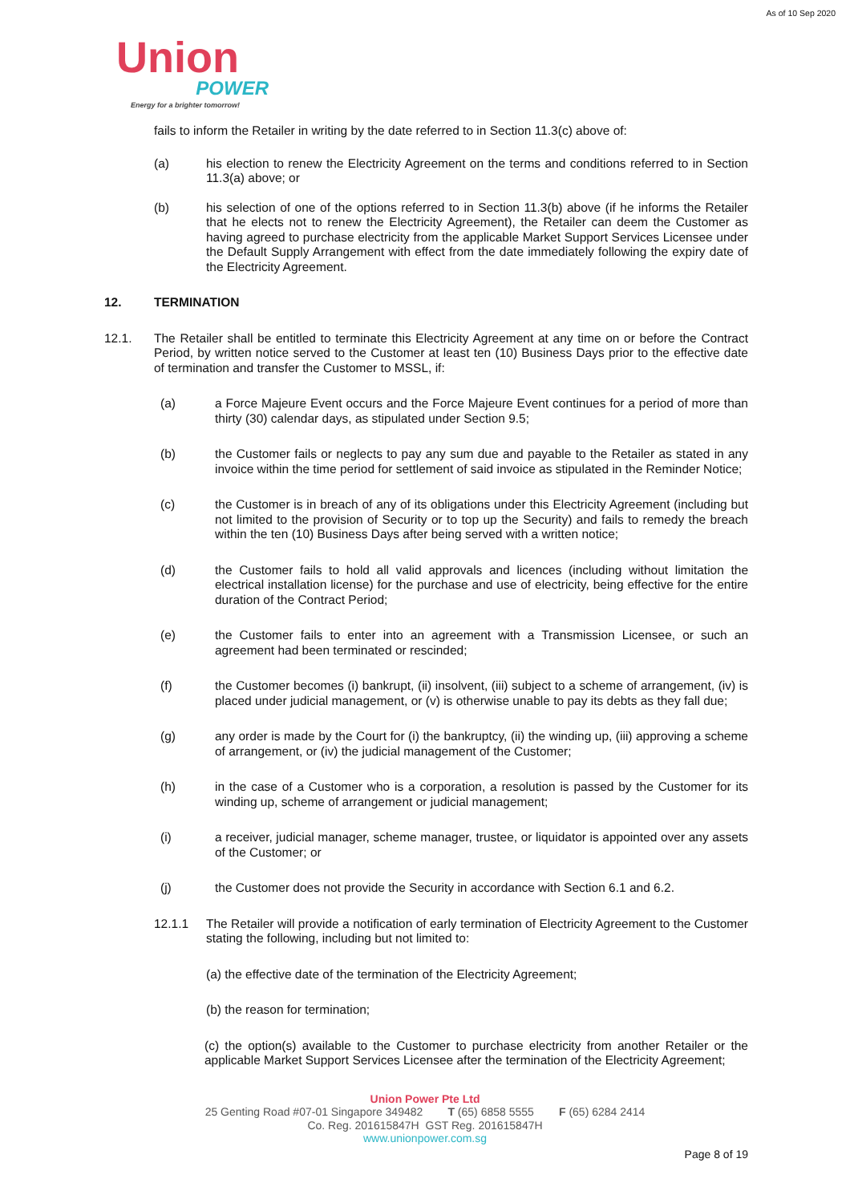As of 10 Sep 2020
Union
POWER
Energy for a brighter tomorrow!
fails to inform the Retailer in writing by the date referred to in Section 11.3(c) above of:
(a) his election to renew the Electricity Agreement on the terms and conditions referred to in Section 11.3(a) above; or
(b) his selection of one of the options referred to in Section 11.3(b) above (if he informs the Retailer that he elects not to renew the Electricity Agreement), the Retailer can deem the Customer as having agreed to purchase electricity from the applicable Market Support Services Licensee under the Default Supply Arrangement with effect from the date immediately following the expiry date of the Electricity Agreement.
12. TERMINATION
12.1. The Retailer shall be entitled to terminate this Electricity Agreement at any time on or before the Contract Period, by written notice served to the Customer at least ten (10) Business Days prior to the effective date of termination and transfer the Customer to MSSL, if:
(a) a Force Majeure Event occurs and the Force Majeure Event continues for a period of more than thirty (30) calendar days, as stipulated under Section 9.5;
(b) the Customer fails or neglects to pay any sum due and payable to the Retailer as stated in any invoice within the time period for settlement of said invoice as stipulated in the Reminder Notice;
(c) the Customer is in breach of any of its obligations under this Electricity Agreement (including but not limited to the provision of Security or to top up the Security) and fails to remedy the breach within the ten (10) Business Days after being served with a written notice;
(d) the Customer fails to hold all valid approvals and licences (including without limitation the electrical installation license) for the purchase and use of electricity, being effective for the entire duration of the Contract Period;
(e) the Customer fails to enter into an agreement with a Transmission Licensee, or such an agreement had been terminated or rescinded;
(f) the Customer becomes (i) bankrupt, (ii) insolvent, (iii) subject to a scheme of arrangement, (iv) is placed under judicial management, or (v) is otherwise unable to pay its debts as they fall due;
(g) any order is made by the Court for (i) the bankruptcy, (ii) the winding up, (iii) approving a scheme of arrangement, or (iv) the judicial management of the Customer;
(h) in the case of a Customer who is a corporation, a resolution is passed by the Customer for its winding up, scheme of arrangement or judicial management;
(i) a receiver, judicial manager, scheme manager, trustee, or liquidator is appointed over any assets of the Customer; or
(j) the Customer does not provide the Security in accordance with Section 6.1 and 6.2.
12.1.1 The Retailer will provide a notification of early termination of Electricity Agreement to the Customer stating the following, including but not limited to:
(a) the effective date of the termination of the Electricity Agreement;
(b) the reason for termination;
(c) the option(s) available to the Customer to purchase electricity from another Retailer or the applicable Market Support Services Licensee after the termination of the Electricity Agreement;
Union Power Pte Ltd
25 Genting Road #07-01 Singapore 349482 T (65) 6858 5555 F (65) 6284 2414
Co. Reg. 201615847H GST Reg. 201615847H
www.unionpower.com.sg
Page 8 of 19